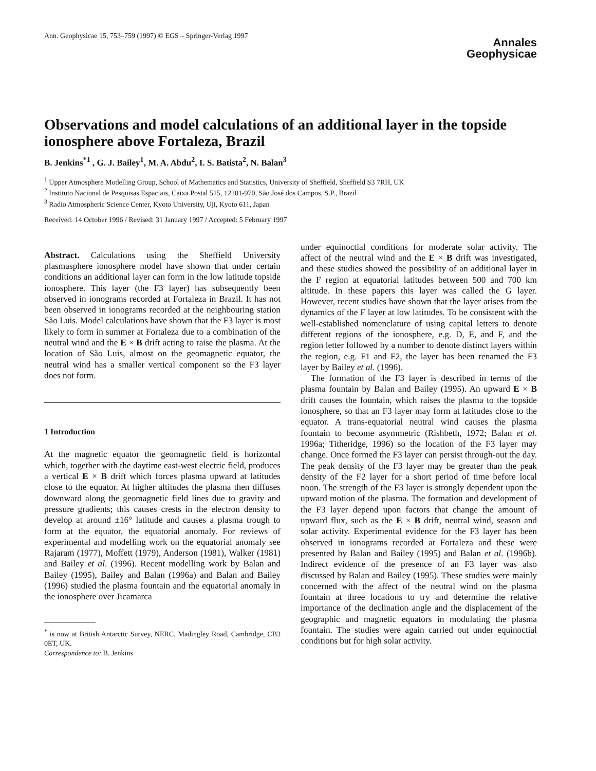Ann. Geophysicae 15, 753–759 (1997) © EGS – Springer-Verlag 1997
Annales
Geophysicae
Observations and model calculations of an additional layer in the topside ionosphere above Fortaleza, Brazil
B. Jenkins<sup>*1</sup> , G. J. Bailey<sup>1</sup>, M. A. Abdu<sup>2</sup>, I. S. Batista<sup>2</sup>, N. Balan<sup>3</sup>
<sup>1</sup> Upper Atmosphere Modelling Group, School of Mathematics and Statistics, University of Sheffield, Sheffield S3 7RH, UK
<sup>2</sup> Instituto Nacional de Pesquisas Espaciais, Caixa Postal 515, 12201-970, São José dos Campos, S.P., Brazil
<sup>3</sup> Radio Atmospheric Science Center, Kyoto University, Uji, Kyoto 611, Japan
Received: 14 October 1996 / Revised: 31 January 1997 / Accepted: 5 February 1997
Abstract. Calculations using the Sheffield University plasmasphere ionosphere model have shown that under certain conditions an additional layer can form in the low latitude topside ionosphere. This layer (the F3 layer) has subsequently been observed in ionograms recorded at Fortaleza in Brazil. It has not been observed in ionograms recorded at the neighbouring station São Luis. Model calculations have shown that the F3 layer is most likely to form in summer at Fortaleza due to a combination of the neutral wind and the E × B drift acting to raise the plasma. At the location of São Luis, almost on the geomagnetic equator, the neutral wind has a smaller vertical component so the F3 layer does not form.
1 Introduction
At the magnetic equator the geomagnetic field is horizontal which, together with the daytime east-west electric field, produces a vertical E × B drift which forces plasma upward at latitudes close to the equator. At higher altitudes the plasma then diffuses downward along the geomagnetic field lines due to gravity and pressure gradients; this causes crests in the electron density to develop at around ±16° latitude and causes a plasma trough to form at the equator, the equatorial anomaly. For reviews of experimental and modelling work on the equatorial anomaly see Rajaram (1977), Moffett (1979), Anderson (1981), Walker (1981) and Bailey et al. (1996). Recent modelling work by Balan and Bailey (1995), Bailey and Balan (1996a) and Balan and Bailey (1996) studied the plasma fountain and the equatorial anomaly in the ionosphere over Jicamarca
<sup>*</sup> is now at British Antarctic Survey, NERC, Madingley Road, Cambridge, CB3 0ET, UK.
Correspondence to: B. Jenkins
under equinoctial conditions for moderate solar activity. The affect of the neutral wind and the E × B drift was investigated, and these studies showed the possibility of an additional layer in the F region at equatorial latitudes between 500 and 700 km altitude. In these papers this layer was called the G layer. However, recent studies have shown that the layer arises from the dynamics of the F layer at low latitudes. To be consistent with the well-established nomenclature of using capital letters to denote different regions of the ionosphere, e.g. D, E, and F, and the region letter followed by a number to denote distinct layers within the region, e.g. F1 and F2, the layer has been renamed the F3 layer by Bailey et al. (1996).
The formation of the F3 layer is described in terms of the plasma fountain by Balan and Bailey (1995). An upward E × B drift causes the fountain, which raises the plasma to the topside ionosphere, so that an F3 layer may form at latitudes close to the equator. A trans-equatorial neutral wind causes the plasma fountain to become asymmetric (Rishbeth, 1972; Balan et al. 1996a; Titheridge, 1996) so the location of the F3 layer may change. Once formed the F3 layer can persist through-out the day. The peak density of the F3 layer may be greater than the peak density of the F2 layer for a short period of time before local noon. The strength of the F3 layer is strongly dependent upon the upward motion of the plasma. The formation and development of the F3 layer depend upon factors that change the amount of upward flux, such as the E × B drift, neutral wind, season and solar activity. Experimental evidence for the F3 layer has been observed in ionograms recorded at Fortaleza and these were presented by Balan and Bailey (1995) and Balan et al. (1996b). Indirect evidence of the presence of an F3 layer was also discussed by Balan and Bailey (1995). These studies were mainly concerned with the affect of the neutral wind on the plasma fountain at three locations to try and determine the relative importance of the declination angle and the displacement of the geographic and magnetic equators in modulating the plasma fountain. The studies were again carried out under equinoctial conditions but for high solar activity.